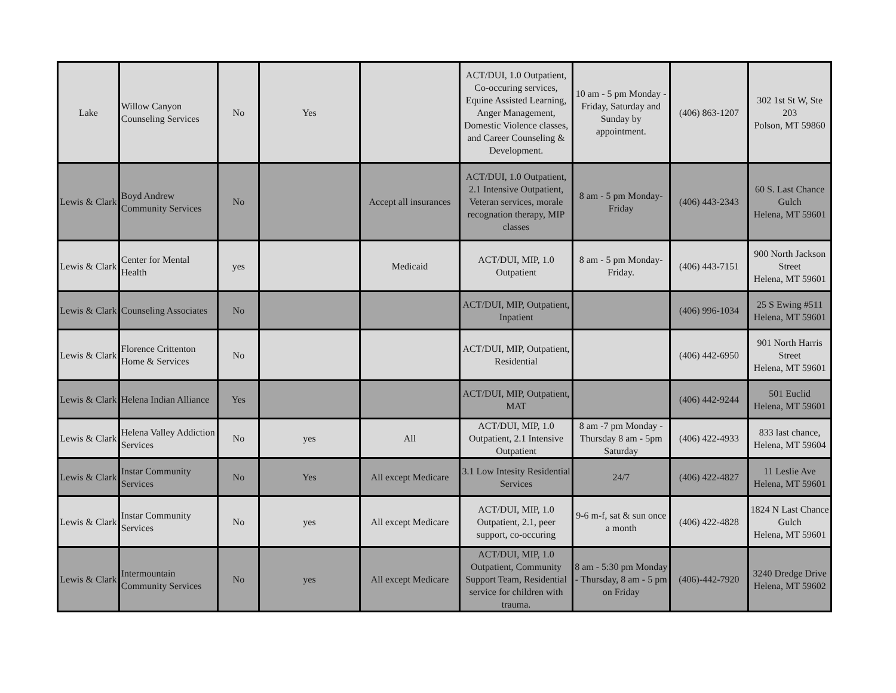| Lake | Willow Canyon Counseling Services | No | Yes | | ACT/DUI, 1.0 Outpatient, Co-occuring services, Equine Assisted Learning, Anger Management, Domestic Violence classes, and Career Counseling & Development. | 10 am - 5 pm Monday - Friday, Saturday and Sunday by appointment. | (406) 863-1207 | 302 1st St W, Ste 203 Polson, MT 59860 |
| Lewis & Clark | Boyd Andrew Community Services | No | | Accept all insurances | ACT/DUI, 1.0 Outpatient, 2.1 Intensive Outpatient, Veteran services, morale recognation therapy, MIP classes | 8 am - 5 pm Monday-Friday | (406) 443-2343 | 60 S. Last Chance Gulch Helena, MT 59601 |
| Lewis & Clark | Center for Mental Health | yes | | Medicaid | ACT/DUI, MIP, 1.0 Outpatient | 8 am - 5 pm Monday-Friday. | (406) 443-7151 | 900 North Jackson Street Helena, MT 59601 |
| Lewis & Clark | Counseling Associates | No | | | ACT/DUI, MIP, Outpatient, Inpatient | | (406) 996-1034 | 25 S Ewing #511 Helena, MT 59601 |
| Lewis & Clark | Florence Crittenton Home & Services | No | | | ACT/DUI, MIP, Outpatient, Residential | | (406) 442-6950 | 901 North Harris Street Helena, MT 59601 |
| Lewis & Clark | Helena Indian Alliance | Yes | | | ACT/DUI, MIP, Outpatient, MAT | | (406) 442-9244 | 501 Euclid Helena, MT 59601 |
| Lewis & Clark | Helena Valley Addiction Services | No | yes | All | ACT/DUI, MIP, 1.0 Outpatient, 2.1 Intensive Outpatient | 8 am -7 pm Monday - Thursday 8 am - 5pm Saturday | (406) 422-4933 | 833 last chance, Helena, MT 59604 |
| Lewis & Clark | Instar Community Services | No | Yes | All except Medicare | 3.1 Low Intesity Residential Services | 24/7 | (406) 422-4827 | 11 Leslie Ave Helena, MT 59601 |
| Lewis & Clark | Instar Community Services | No | yes | All except Medicare | ACT/DUI, MIP, 1.0 Outpatient, 2.1, peer support, co-occuring | 9-6 m-f, sat & sun once a month | (406) 422-4828 | 1824 N Last Chance Gulch Helena, MT 59601 |
| Lewis & Clark | Intermountain Community Services | No | yes | All except Medicare | ACT/DUI, MIP, 1.0 Outpatient, Community Support Team, Residential service for children with trauma. | 8 am - 5:30 pm Monday - Thursday, 8 am - 5 pm on Friday | (406)-442-7920 | 3240 Dredge Drive Helena, MT 59602 |